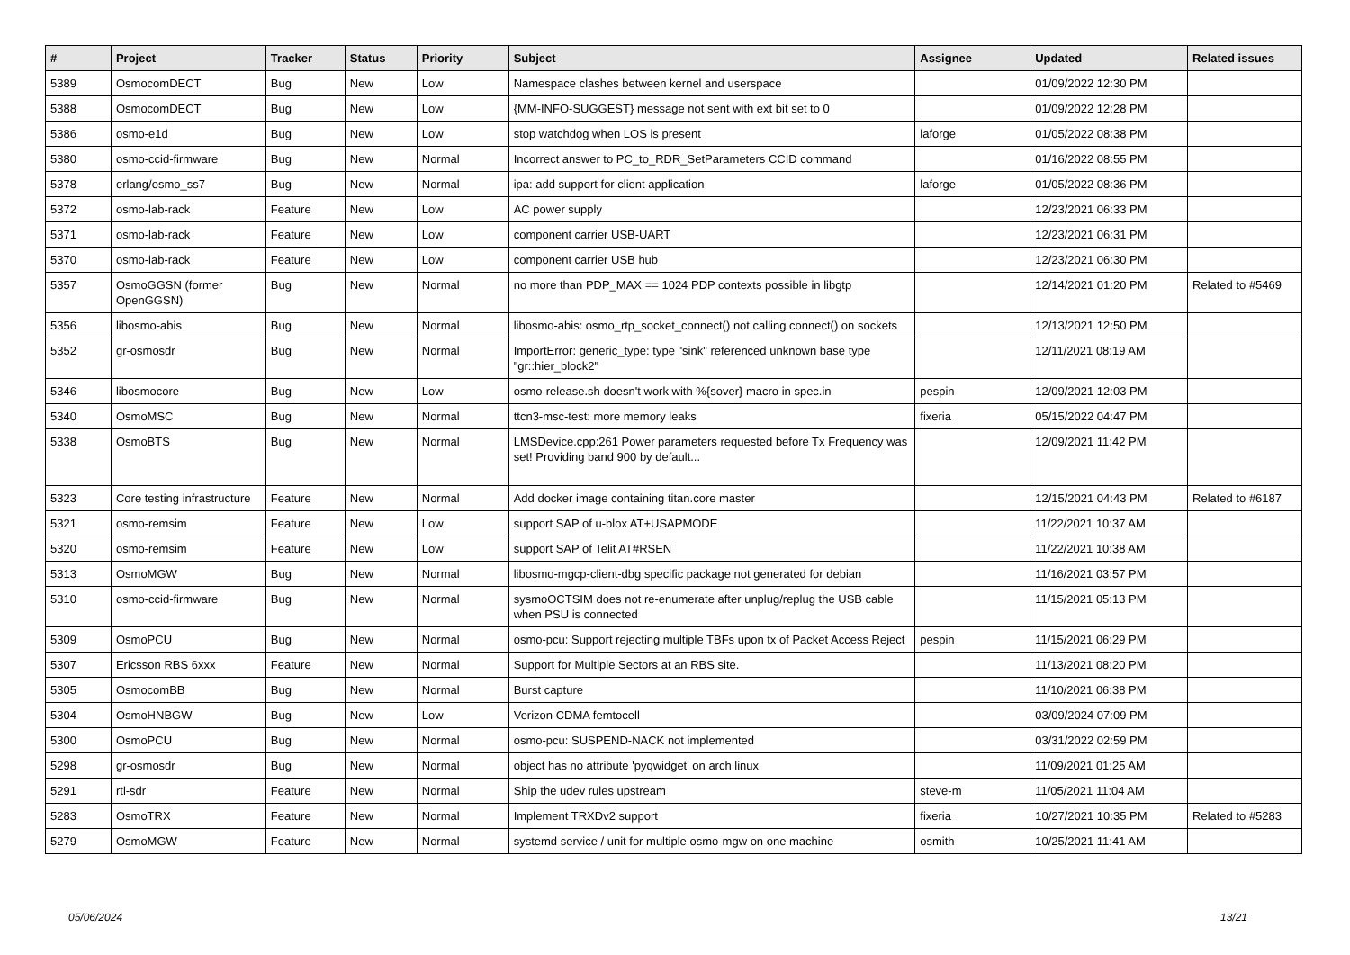| # | Project | Tracker | Status | Priority | Subject | Assignee | Updated | Related issues |
| --- | --- | --- | --- | --- | --- | --- | --- | --- |
| 5389 | OsmocomDECT | Bug | New | Low | Namespace clashes between kernel and userspace | | 01/09/2022 12:30 PM | |
| 5388 | OsmocomDECT | Bug | New | Low | {MM-INFO-SUGGEST} message not sent with ext bit set to 0 | | 01/09/2022 12:28 PM | |
| 5386 | osmo-e1d | Bug | New | Low | stop watchdog when LOS is present | laforge | 01/05/2022 08:38 PM | |
| 5380 | osmo-ccid-firmware | Bug | New | Normal | Incorrect answer to PC_to_RDR_SetParameters CCID command | | 01/16/2022 08:55 PM | |
| 5378 | erlang/osmo_ss7 | Bug | New | Normal | ipa: add support for client application | laforge | 01/05/2022 08:36 PM | |
| 5372 | osmo-lab-rack | Feature | New | Low | AC power supply | | 12/23/2021 06:33 PM | |
| 5371 | osmo-lab-rack | Feature | New | Low | component carrier USB-UART | | 12/23/2021 06:31 PM | |
| 5370 | osmo-lab-rack | Feature | New | Low | component carrier USB hub | | 12/23/2021 06:30 PM | |
| 5357 | OsmoGGSN (former OpenGGSN) | Bug | New | Normal | no more than PDP_MAX == 1024 PDP contexts possible in libgtp | | 12/14/2021 01:20 PM | Related to #5469 |
| 5356 | libosmo-abis | Bug | New | Normal | libosmo-abis: osmo_rtp_socket_connect() not calling connect() on sockets | | 12/13/2021 12:50 PM | |
| 5352 | gr-osmosdr | Bug | New | Normal | ImportError: generic_type: type "sink" referenced unknown base type "gr::hier_block2" | | 12/11/2021 08:19 AM | |
| 5346 | libosmocore | Bug | New | Low | osmo-release.sh doesn't work with %{sover} macro in spec.in | pespin | 12/09/2021 12:03 PM | |
| 5340 | OsmoMSC | Bug | New | Normal | ttcn3-msc-test: more memory leaks | fixeria | 05/15/2022 04:47 PM | |
| 5338 | OsmoBTS | Bug | New | Normal | LMSDevice.cpp:261 Power parameters requested before Tx Frequency was set! Providing band 900 by default... | | 12/09/2021 11:42 PM | |
| 5323 | Core testing infrastructure | Feature | New | Normal | Add docker image containing titan.core master | | 12/15/2021 04:43 PM | Related to #6187 |
| 5321 | osmo-remsim | Feature | New | Low | support SAP of u-blox AT+USAPMODE | | 11/22/2021 10:37 AM | |
| 5320 | osmo-remsim | Feature | New | Low | support SAP of Telit AT#RSEN | | 11/22/2021 10:38 AM | |
| 5313 | OsmoMGW | Bug | New | Normal | libosmo-mgcp-client-dbg specific package not generated for debian | | 11/16/2021 03:57 PM | |
| 5310 | osmo-ccid-firmware | Bug | New | Normal | sysmoOCTSIM does not re-enumerate after unplug/replug the USB cable when PSU is connected | | 11/15/2021 05:13 PM | |
| 5309 | OsmoPCU | Bug | New | Normal | osmo-pcu: Support rejecting multiple TBFs upon tx of Packet Access Reject | pespin | 11/15/2021 06:29 PM | |
| 5307 | Ericsson RBS 6xxx | Feature | New | Normal | Support for Multiple Sectors at an RBS site. | | 11/13/2021 08:20 PM | |
| 5305 | OsmocomBB | Bug | New | Normal | Burst capture | | 11/10/2021 06:38 PM | |
| 5304 | OsmoHNBGW | Bug | New | Low | Verizon CDMA femtocell | | 03/09/2024 07:09 PM | |
| 5300 | OsmoPCU | Bug | New | Normal | osmo-pcu: SUSPEND-NACK not implemented | | 03/31/2022 02:59 PM | |
| 5298 | gr-osmosdr | Bug | New | Normal | object has no attribute 'pyqwidget' on arch linux | | 11/09/2021 01:25 AM | |
| 5291 | rtl-sdr | Feature | New | Normal | Ship the udev rules upstream | steve-m | 11/05/2021 11:04 AM | |
| 5283 | OsmoTRX | Feature | New | Normal | Implement TRXDv2 support | fixeria | 10/27/2021 10:35 PM | Related to #5283 |
| 5279 | OsmoMGW | Feature | New | Normal | systemd service / unit for multiple osmo-mgw on one machine | osmith | 10/25/2021 11:41 AM | |
05/06/2024 13/21